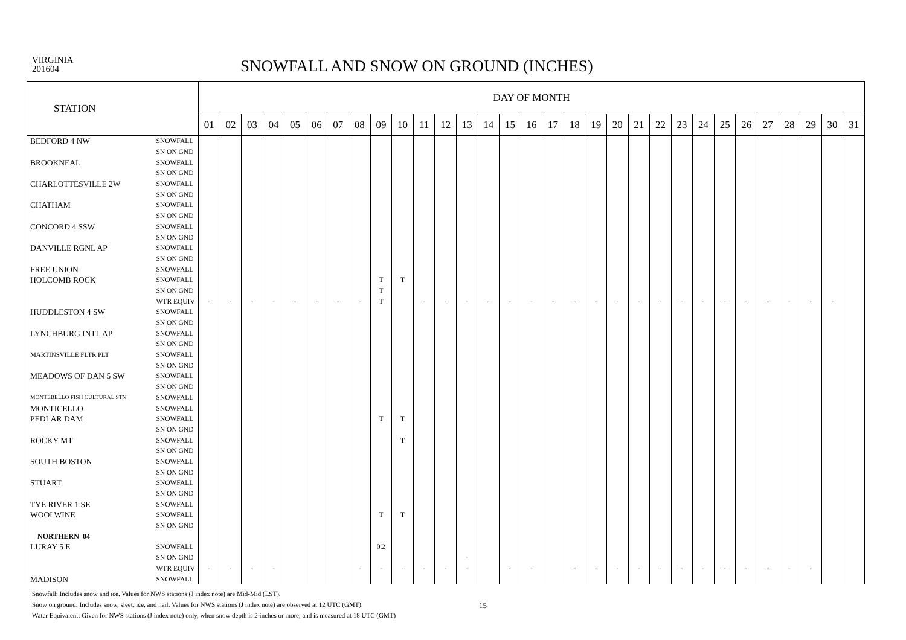VIRGINIA
201604
SNOWFALL AND SNOW ON GROUND (INCHES)
| STATION | | DAY OF MONTH | | | | | | | | | | | | | | | | | | | | | | | | | | | | | | |
| --- | --- | --- | --- | --- | --- | --- | --- | --- | --- | --- | --- | --- | --- | --- | --- | --- | --- | --- | --- | --- | --- | --- | --- | --- | --- | --- | --- | --- | --- | --- | --- | --- |
| | | 01 | 02 | 03 | 04 | 05 | 06 | 07 | 08 | 09 | 10 | 11 | 12 | 13 | 14 | 15 | 16 | 17 | 18 | 19 | 20 | 21 | 22 | 23 | 24 | 25 | 26 | 27 | 28 | 29 | 30 | 31 |
| BEDFORD 4 NW | SNOWFALL | | | | | | | | | | | | | | | | | | | | | | | | | | | | | | | |
| | SN ON GND | | | | | | | | | | | | | | | | | | | | | | | | | | | | | | | |
| BROOKNEAL | SNOWFALL | | | | | | | | | | | | | | | | | | | | | | | | | | | | | | | |
| | SN ON GND | | | | | | | | | | | | | | | | | | | | | | | | | | | | | | | |
| CHARLOTTESVILLE 2W | SNOWFALL | | | | | | | | | | | | | | | | | | | | | | | | | | | | | | | |
| | SN ON GND | | | | | | | | | | | | | | | | | | | | | | | | | | | | | | | |
| CHATHAM | SNOWFALL | | | | | | | | | | | | | | | | | | | | | | | | | | | | | | | |
| | SN ON GND | | | | | | | | | | | | | | | | | | | | | | | | | | | | | | | |
| CONCORD 4 SSW | SNOWFALL | | | | | | | | | | | | | | | | | | | | | | | | | | | | | | | |
| | SN ON GND | | | | | | | | | | | | | | | | | | | | | | | | | | | | | | | |
| DANVILLE RGNL AP | SNOWFALL | | | | | | | | | | | | | | | | | | | | | | | | | | | | | | | |
| | SN ON GND | | | | | | | | | | | | | | | | | | | | | | | | | | | | | | | |
| FREE UNION | SNOWFALL | | | | | | | | | | | | | | | | | | | | | | | | | | | | | | | |
| HOLCOMB ROCK | SNOWFALL | | | | | | | | | T | T | | | | | | | | | | | | | | | | | | | | | |
| | SN ON GND | | | | | | | | | T | | | | | | | | | | | | | | | | | | | | | | |
| | WTR EQUIV | - | - | - | - | - | - | - | - | T | | - | - | - | - | - | - | - | - | - | - | - | - | - | - | - | - | - | - | - | - | |
| HUDDLESTON 4 SW | SNOWFALL | | | | | | | | | | | | | | | | | | | | | | | | | | | | | | | |
| | SN ON GND | | | | | | | | | | | | | | | | | | | | | | | | | | | | | | | |
| LYNCHBURG INTL AP | SNOWFALL | | | | | | | | | | | | | | | | | | | | | | | | | | | | | | | |
| | SN ON GND | | | | | | | | | | | | | | | | | | | | | | | | | | | | | | | |
| MARTINSVILLE FLTR PLT | SNOWFALL | | | | | | | | | | | | | | | | | | | | | | | | | | | | | | | |
| | SN ON GND | | | | | | | | | | | | | | | | | | | | | | | | | | | | | | | |
| MEADOWS OF DAN 5 SW | SNOWFALL | | | | | | | | | | | | | | | | | | | | | | | | | | | | | | | |
| | SN ON GND | | | | | | | | | | | | | | | | | | | | | | | | | | | | | | | |
| MONTEBELLO FISH CULTURAL STN | SNOWFALL | | | | | | | | | | | | | | | | | | | | | | | | | | | | | | | |
| MONTICELLO | SNOWFALL | | | | | | | | | | | | | | | | | | | | | | | | | | | | | | | |
| PEDLAR DAM | SNOWFALL | | | | | | | | | T | T | | | | | | | | | | | | | | | | | | | | | |
| | SN ON GND | | | | | | | | | | | | | | | | | | | | | | | | | | | | | | | |
| ROCKY MT | SNOWFALL | | | | | | | | | | T | | | | | | | | | | | | | | | | | | | | | |
| | SN ON GND | | | | | | | | | | | | | | | | | | | | | | | | | | | | | | | |
| SOUTH BOSTON | SNOWFALL | | | | | | | | | | | | | | | | | | | | | | | | | | | | | | | |
| | SN ON GND | | | | | | | | | | | | | | | | | | | | | | | | | | | | | | | |
| STUART | SNOWFALL | | | | | | | | | | | | | | | | | | | | | | | | | | | | | | | |
| | SN ON GND | | | | | | | | | | | | | | | | | | | | | | | | | | | | | | | |
| TYE RIVER 1 SE | SNOWFALL | | | | | | | | | | | | | | | | | | | | | | | | | | | | | | | |
| WOOLWINE | SNOWFALL | | | | | | | | | T | T | | | | | | | | | | | | | | | | | | | | | |
| | SN ON GND | | | | | | | | | | | | | | | | | | | | | | | | | | | | | | | |
| NORTHERN 04 | | | | | | | | | | | | | | | | | | | | | | | | | | | | | | | | |
| LURAY 5 E | SNOWFALL | | | | | | | | | 0.2 | | | | | | | | | | | | | | | | | | | | | | |
| | SN ON GND | | | | | | | | | | | | | - | | | | | | | | | | | | | | | | | | |
| | WTR EQUIV | - | - | - | - | | | | - | - | - | - | - | - | | - | - | | - | - | - | - | - | - | - | - | - | - | - | - | | |
| MADISON | SNOWFALL | | | | | | | | | | | | | | | | | | | | | | | | | | | | | | | |
Snowfall: Includes snow and ice. Values for NWS stations (J index note) are Mid-Mid (LST).
Snow on ground: Includes snow, sleet, ice, and hail. Values for NWS stations (J index note) are observed at 12 UTC (GMT).
15
Water Equivalent: Given for NWS stations (J index note) only, when snow depth is 2 inches or more, and is measured at 18 UTC (GMT)